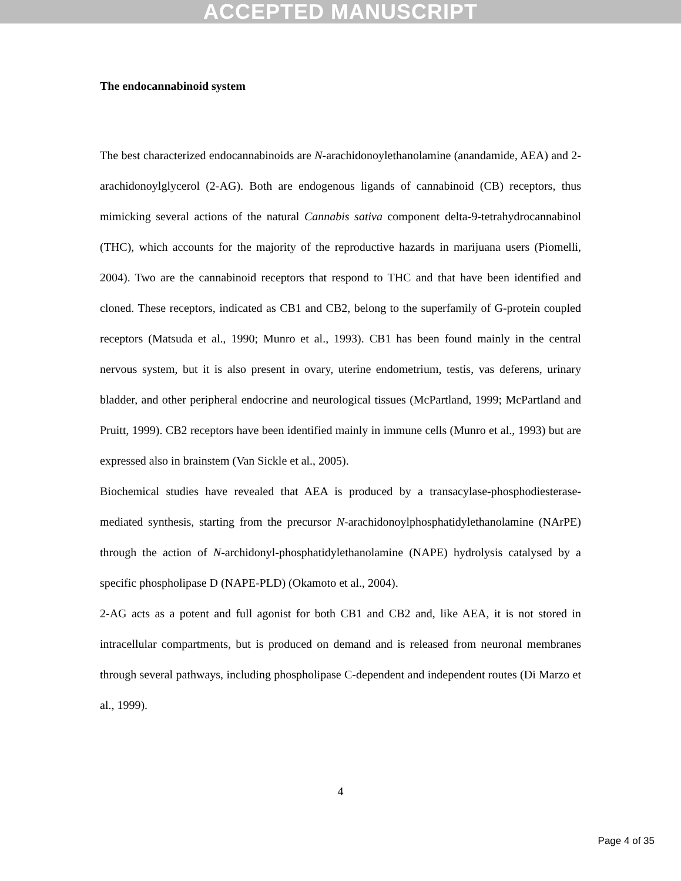ACCEPTED MANUSCRIPT
The endocannabinoid system
The best characterized endocannabinoids are N-arachidonoylethanolamine (anandamide, AEA) and 2-arachidonoylglycerol (2-AG). Both are endogenous ligands of cannabinoid (CB) receptors, thus mimicking several actions of the natural Cannabis sativa component delta-9-tetrahydrocannabinol (THC), which accounts for the majority of the reproductive hazards in marijuana users (Piomelli, 2004). Two are the cannabinoid receptors that respond to THC and that have been identified and cloned. These receptors, indicated as CB1 and CB2, belong to the superfamily of G-protein coupled receptors (Matsuda et al., 1990; Munro et al., 1993). CB1 has been found mainly in the central nervous system, but it is also present in ovary, uterine endometrium, testis, vas deferens, urinary bladder, and other peripheral endocrine and neurological tissues (McPartland, 1999; McPartland and Pruitt, 1999). CB2 receptors have been identified mainly in immune cells (Munro et al., 1993) but are expressed also in brainstem (Van Sickle et al., 2005).
Biochemical studies have revealed that AEA is produced by a transacylase-phosphodiesterase-mediated synthesis, starting from the precursor N-arachidonoylphosphatidylethanolamine (NArPE) through the action of N-archidonyl-phosphatidylethanolamine (NAPE) hydrolysis catalysed by a specific phospholipase D (NAPE-PLD) (Okamoto et al., 2004).
2-AG acts as a potent and full agonist for both CB1 and CB2 and, like AEA, it is not stored in intracellular compartments, but is produced on demand and is released from neuronal membranes through several pathways, including phospholipase C-dependent and independent routes (Di Marzo et al., 1999).
4
Page 4 of 35